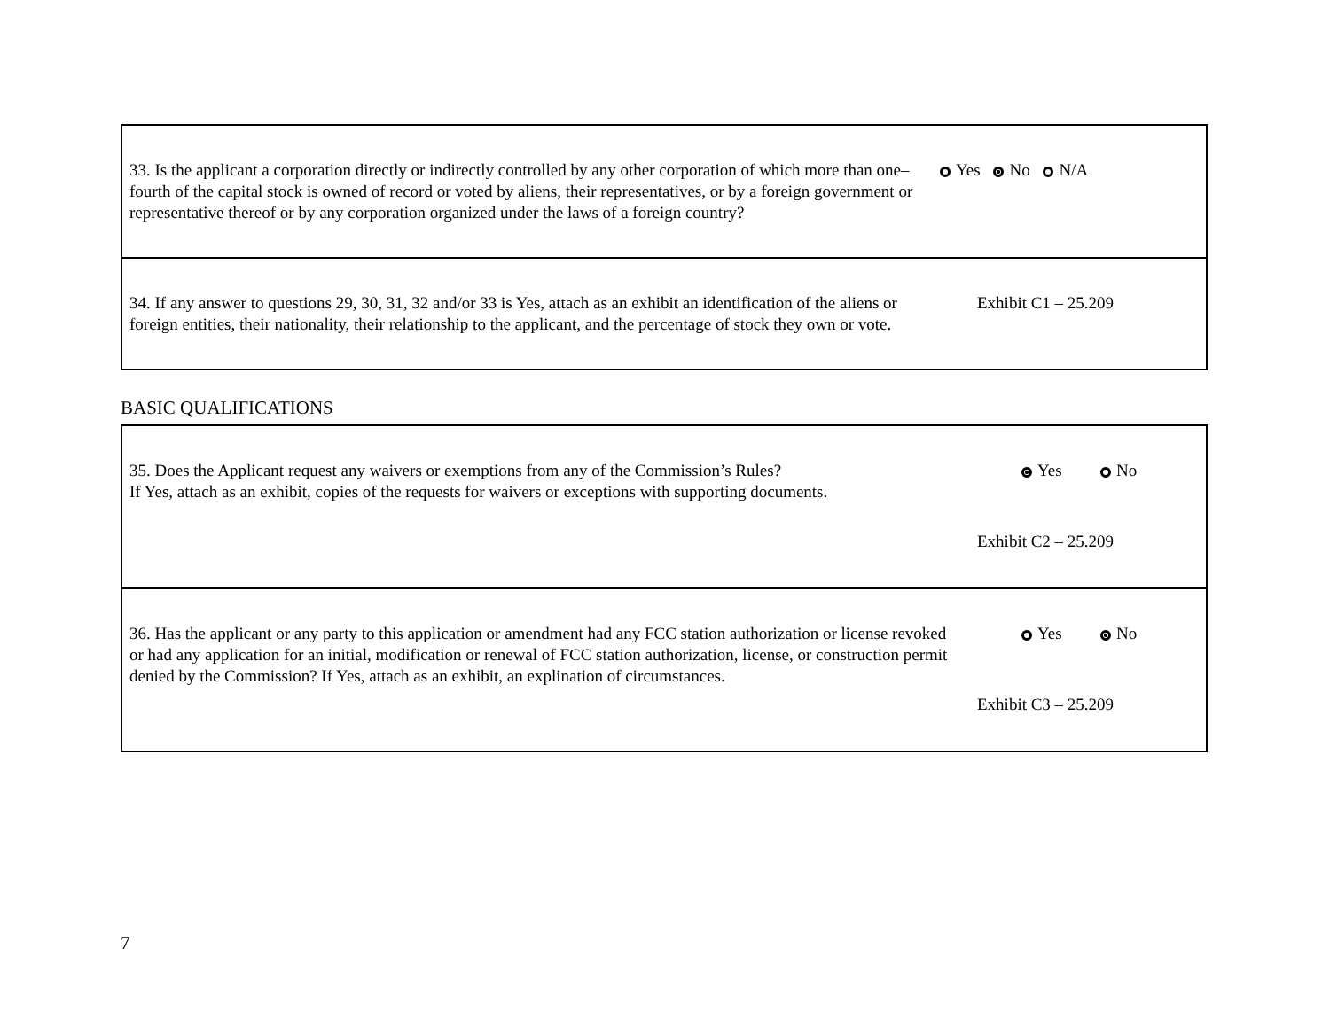| 33. Is the applicant a corporation directly or indirectly controlled by any other corporation of which more than one–fourth of the capital stock is owned of record or voted by aliens, their representatives, or by a foreign government or representative thereof or by any corporation organized under the laws of a foreign country? | Yes No N/A |
| 34. If any answer to questions 29, 30, 31, 32 and/or 33 is Yes, attach as an exhibit an identification of the aliens or foreign entities, their nationality, their relationship to the applicant, and the percentage of stock they own or vote. | Exhibit C1 – 25.209 |
BASIC QUALIFICATIONS
| 35. Does the Applicant request any waivers or exemptions from any of the Commission’s Rules? If Yes, attach as an exhibit, copies of the requests for waivers or exceptions with supporting documents. | Yes No Exhibit C2 – 25.209 |
| 36. Has the applicant or any party to this application or amendment had any FCC station authorization or license revoked or had any application for an initial, modification or renewal of FCC station authorization, license, or construction permit denied by the Commission? If Yes, attach as an exhibit, an explination of circumstances. | Yes No Exhibit C3 – 25.209 |
7